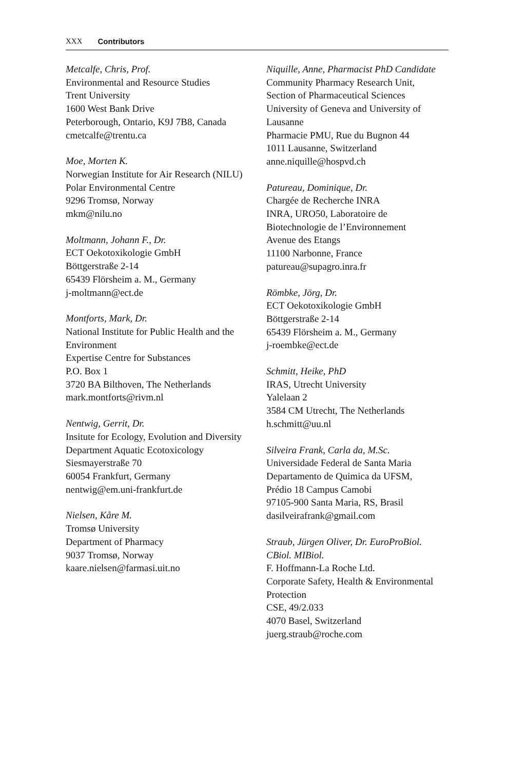XXX Contributors
Metcalfe, Chris, Prof.
Environmental and Resource Studies
Trent University
1600 West Bank Drive
Peterborough, Ontario, K9J 7B8, Canada
cmetcalfe@trentu.ca
Moe, Morten K.
Norwegian Institute for Air Research (NILU)
Polar Environmental Centre
9296 Tromsø, Norway
mkm@nilu.no
Moltmann, Johann F., Dr.
ECT Oekotoxikologie GmbH
Böttgerstraße 2-14
65439 Flörsheim a. M., Germany
j-moltmann@ect.de
Montforts, Mark, Dr.
National Institute for Public Health and the Environment
Expertise Centre for Substances
P.O. Box 1
3720 BA Bilthoven, The Netherlands
mark.montforts@rivm.nl
Nentwig, Gerrit, Dr.
Insitute for Ecology, Evolution and Diversity
Department Aquatic Ecotoxicology
Siesmayerstraße 70
60054 Frankfurt, Germany
nentwig@em.uni-frankfurt.de
Nielsen, Kåre M.
Tromsø University
Department of Pharmacy
9037 Tromsø, Norway
kaare.nielsen@farmasi.uit.no
Niquille, Anne, Pharmacist PhD Candidate
Community Pharmacy Research Unit,
Section of Pharmaceutical Sciences
University of Geneva and University of Lausanne
Pharmacie PMU, Rue du Bugnon 44
1011 Lausanne, Switzerland
anne.niquille@hospvd.ch
Patureau, Dominique, Dr.
Chargée de Recherche INRA
INRA, URO50, Laboratoire de Biotechnologie de l’Environnement
Avenue des Etangs
11100 Narbonne, France
patureau@supagro.inra.fr
Römbke, Jörg, Dr.
ECT Oekotoxikologie GmbH
Böttgerstraße 2-14
65439 Flörsheim a. M., Germany
j-roembke@ect.de
Schmitt, Heike, PhD
IRAS, Utrecht University
Yalelaan 2
3584 CM Utrecht, The Netherlands
h.schmitt@uu.nl
Silveira Frank, Carla da, M.Sc.
Universidade Federal de Santa Maria
Departamento de Quimica da UFSM,
Prédio 18 Campus Camobi
97105-900 Santa Maria, RS, Brasil
dasilveirafrank@gmail.com
Straub, Jürgen Oliver, Dr. EuroProBiol. CBiol. MIBiol.
F. Hoffmann-La Roche Ltd.
Corporate Safety, Health & Environmental Protection
CSE, 49/2.033
4070 Basel, Switzerland
juerg.straub@roche.com